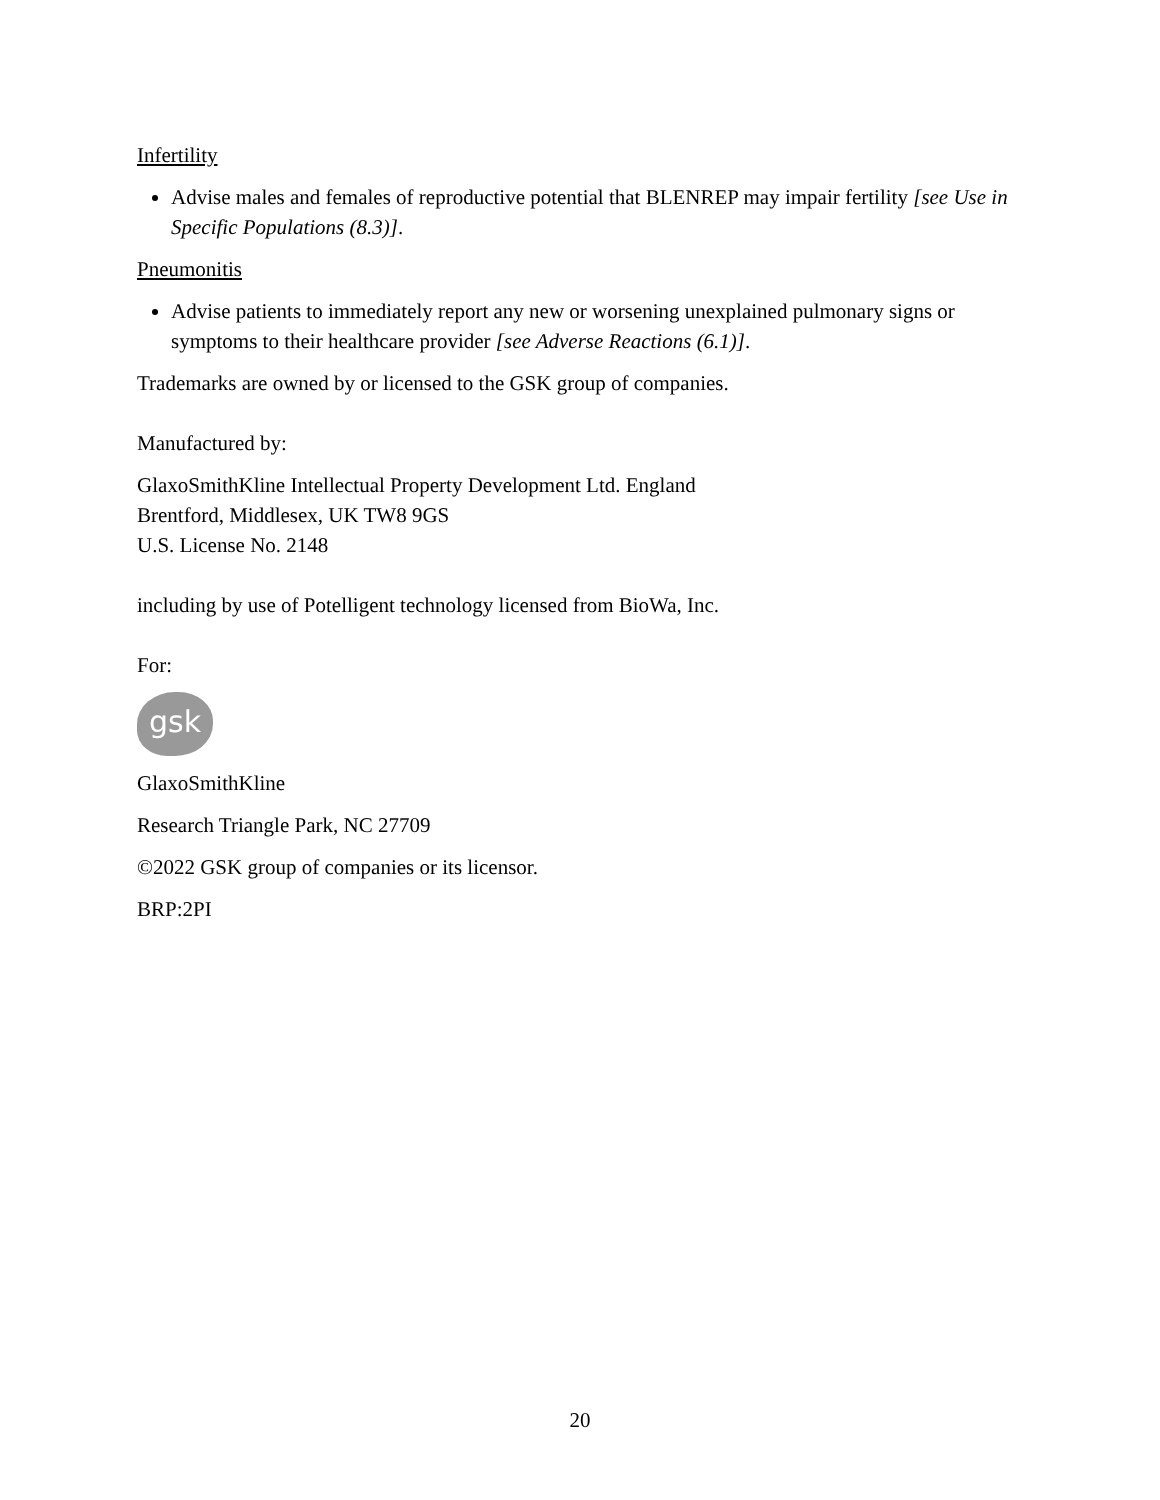Infertility
Advise males and females of reproductive potential that BLENREP may impair fertility [see Use in Specific Populations (8.3)].
Pneumonitis
Advise patients to immediately report any new or worsening unexplained pulmonary signs or symptoms to their healthcare provider [see Adverse Reactions (6.1)].
Trademarks are owned by or licensed to the GSK group of companies.
Manufactured by:
GlaxoSmithKline Intellectual Property Development Ltd. England
Brentford, Middlesex, UK TW8 9GS
U.S. License No. 2148
including by use of Potelligent technology licensed from BioWa, Inc.
For:
gsk
GlaxoSmithKline
Research Triangle Park, NC 27709
©2022 GSK group of companies or its licensor.
BRP:2PI
20